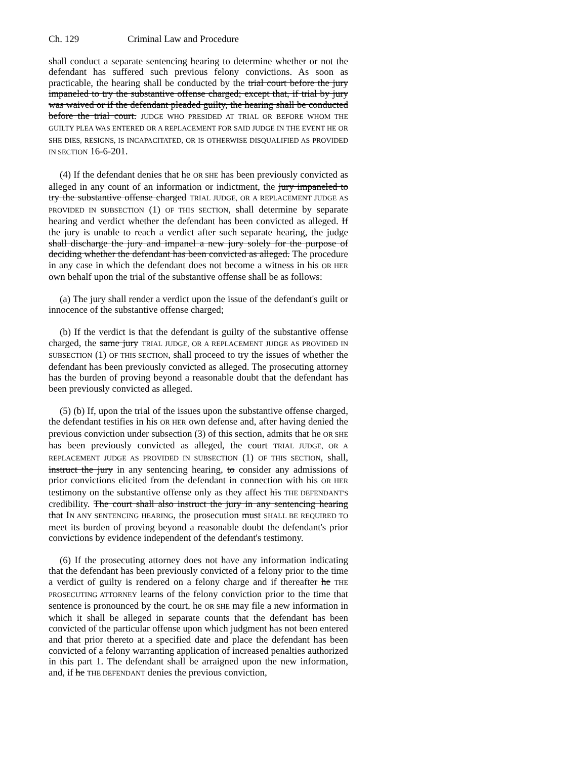Ch. 129 Criminal Law and Procedure
shall conduct a separate sentencing hearing to determine whether or not the defendant has suffered such previous felony convictions. As soon as practicable, the hearing shall be conducted by the trial court before the jury impaneled to try the substantive offense charged; except that, if trial by jury was waived or if the defendant pleaded guilty, the hearing shall be conducted before the trial court. JUDGE WHO PRESIDED AT TRIAL OR BEFORE WHOM THE GUILTY PLEA WAS ENTERED OR A REPLACEMENT FOR SAID JUDGE IN THE EVENT HE OR SHE DIES, RESIGNS, IS INCAPACITATED, OR IS OTHERWISE DISQUALIFIED AS PROVIDED IN SECTION 16-6-201.
(4) If the defendant denies that he OR SHE has been previously convicted as alleged in any count of an information or indictment, the jury impaneled to try the substantive offense charged TRIAL JUDGE, OR A REPLACEMENT JUDGE AS PROVIDED IN SUBSECTION (1) OF THIS SECTION, shall determine by separate hearing and verdict whether the defendant has been convicted as alleged. If the jury is unable to reach a verdict after such separate hearing, the judge shall discharge the jury and impanel a new jury solely for the purpose of deciding whether the defendant has been convicted as alleged. The procedure in any case in which the defendant does not become a witness in his OR HER own behalf upon the trial of the substantive offense shall be as follows:
(a) The jury shall render a verdict upon the issue of the defendant's guilt or innocence of the substantive offense charged;
(b) If the verdict is that the defendant is guilty of the substantive offense charged, the same jury TRIAL JUDGE, OR A REPLACEMENT JUDGE AS PROVIDED IN SUBSECTION (1) OF THIS SECTION, shall proceed to try the issues of whether the defendant has been previously convicted as alleged. The prosecuting attorney has the burden of proving beyond a reasonable doubt that the defendant has been previously convicted as alleged.
(5) (b) If, upon the trial of the issues upon the substantive offense charged, the defendant testifies in his OR HER own defense and, after having denied the previous conviction under subsection (3) of this section, admits that he OR SHE has been previously convicted as alleged, the court TRIAL JUDGE, OR A REPLACEMENT JUDGE AS PROVIDED IN SUBSECTION (1) OF THIS SECTION, shall, instruct the jury in any sentencing hearing, to consider any admissions of prior convictions elicited from the defendant in connection with his OR HER testimony on the substantive offense only as they affect his THE DEFENDANT'S credibility. The court shall also instruct the jury in any sentencing hearing that IN ANY SENTENCING HEARING, the prosecution must SHALL BE REQUIRED TO meet its burden of proving beyond a reasonable doubt the defendant's prior convictions by evidence independent of the defendant's testimony.
(6) If the prosecuting attorney does not have any information indicating that the defendant has been previously convicted of a felony prior to the time a verdict of guilty is rendered on a felony charge and if thereafter he THE PROSECUTING ATTORNEY learns of the felony conviction prior to the time that sentence is pronounced by the court, he OR SHE may file a new information in which it shall be alleged in separate counts that the defendant has been convicted of the particular offense upon which judgment has not been entered and that prior thereto at a specified date and place the defendant has been convicted of a felony warranting application of increased penalties authorized in this part 1. The defendant shall be arraigned upon the new information, and, if he THE DEFENDANT denies the previous conviction,